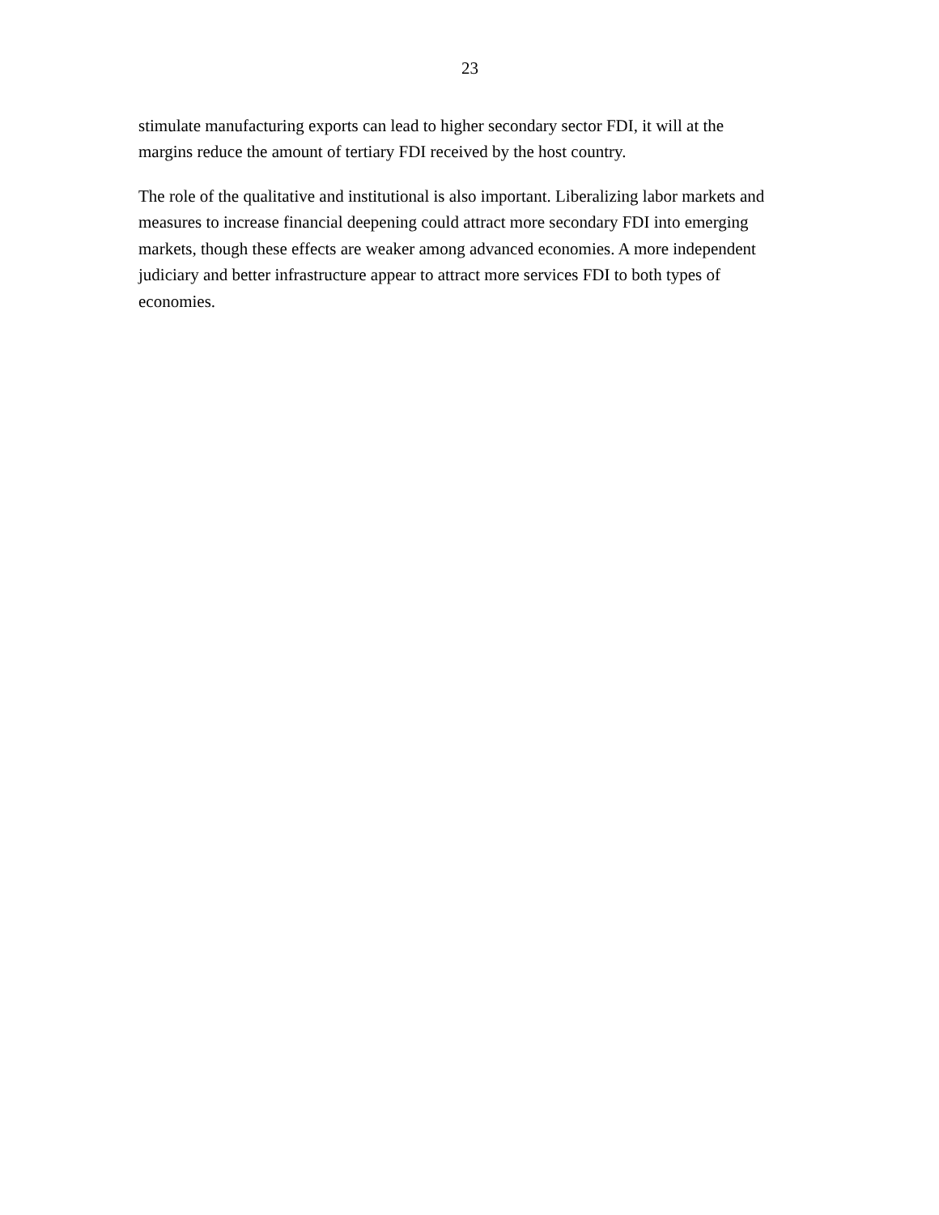23
stimulate manufacturing exports can lead to higher secondary sector FDI, it will at the
margins reduce the amount of tertiary FDI received by the host country.
The role of the qualitative and institutional is also important. Liberalizing labor markets and
measures to increase financial deepening could attract more secondary FDI into emerging
markets, though these effects are weaker among advanced economies. A more independent
judiciary and better infrastructure appear to attract more services FDI to both types of
economies.